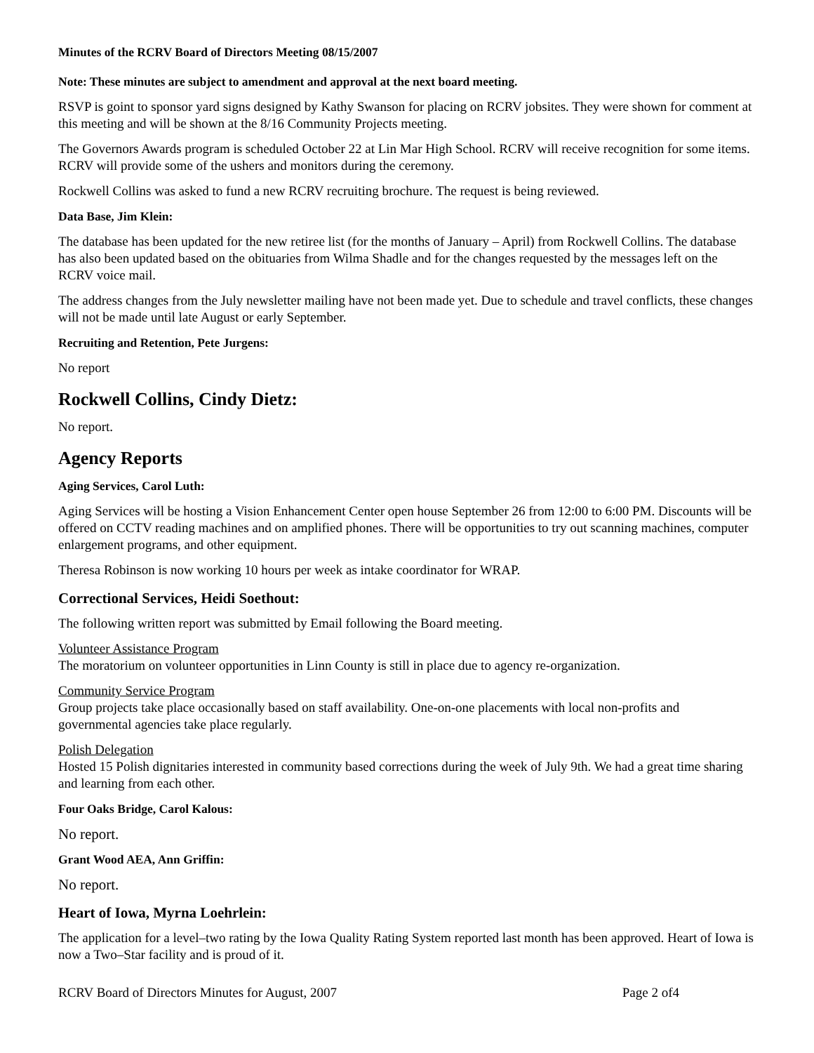Minutes of the RCRV Board of Directors Meeting 08/15/2007
Note: These minutes are subject to amendment and approval at the next board meeting.
RSVP is goint to sponsor yard signs designed by Kathy Swanson for placing on RCRV jobsites. They were shown for comment at this meeting and will be shown at the 8/16 Community Projects meeting.
The Governors Awards program is scheduled October 22 at Lin Mar High School. RCRV will receive recognition for some items. RCRV will provide some of the ushers and monitors during the ceremony.
Rockwell Collins was asked to fund a new RCRV recruiting brochure. The request is being reviewed.
Data Base, Jim Klein:
The database has been updated for the new retiree list (for the months of January – April) from Rockwell Collins. The database has also been updated based on the obituaries from Wilma Shadle and for the changes requested by the messages left on the RCRV voice mail.
The address changes from the July newsletter mailing have not been made yet. Due to schedule and travel conflicts, these changes will not be made until late August or early September.
Recruiting and Retention, Pete Jurgens:
No report
Rockwell Collins, Cindy Dietz:
No report.
Agency Reports
Aging Services, Carol Luth:
Aging Services will be hosting a Vision Enhancement Center open house September 26 from 12:00 to 6:00 PM. Discounts will be offered on CCTV reading machines and on amplified phones. There will be opportunities to try out scanning machines, computer enlargement programs, and other equipment.
Theresa Robinson is now working 10 hours per week as intake coordinator for WRAP.
Correctional Services, Heidi Soethout:
The following written report was submitted by Email following the Board meeting.
Volunteer Assistance Program
The moratorium on volunteer opportunities in Linn County is still in place due to agency re-organization.
Community Service Program
Group projects take place occasionally based on staff availability. One-on-one placements with local non-profits and governmental agencies take place regularly.
Polish Delegation
Hosted 15 Polish dignitaries interested in community based corrections during the week of July 9th. We had a great time sharing and learning from each other.
Four Oaks Bridge, Carol Kalous:
No report.
Grant Wood AEA, Ann Griffin:
No report.
Heart of Iowa, Myrna Loehrlein:
The application for a level–two rating by the Iowa Quality Rating System reported last month has been approved. Heart of Iowa is now a Two–Star facility and is proud of it.
RCRV Board of Directors Minutes for August, 2007 Page 2 of4